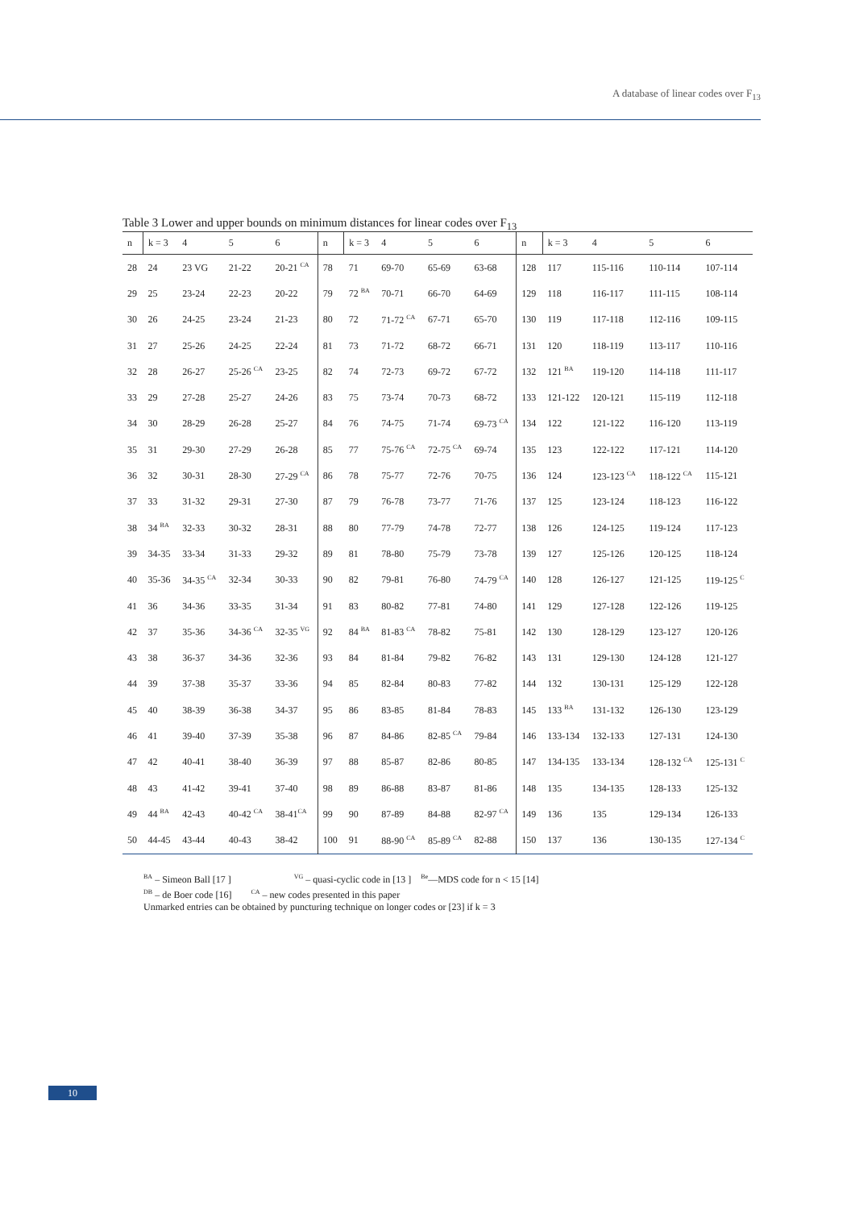A database of linear codes over F<sub>13</sub>
Table 3 Lower and upper bounds on minimum distances for linear codes over F<sub>13</sub>
| n | k = 3 | 4 | 5 | 6 | n | k = 3 | 4 | 5 | 6 | n | k = 3 | 4 | 5 | 6 |
| --- | --- | --- | --- | --- | --- | --- | --- | --- | --- | --- | --- | --- | --- | --- |
| 28 | 24 | 23 VG | 21-22 | 20-21 <sup>CA</sup> | 78 | 71 | 69-70 | 65-69 | 63-68 | 128 | 117 | 115-116 | 110-114 | 107-114 |
| 29 | 25 | 23-24 | 22-23 | 20-22 | 79 | 72 <sup>BA</sup> | 70-71 | 66-70 | 64-69 | 129 | 118 | 116-117 | 111-115 | 108-114 |
| 30 | 26 | 24-25 | 23-24 | 21-23 | 80 | 72 | 71-72 <sup>CA</sup> | 67-71 | 65-70 | 130 | 119 | 117-118 | 112-116 | 109-115 |
| 31 | 27 | 25-26 | 24-25 | 22-24 | 81 | 73 | 71-72 | 68-72 | 66-71 | 131 | 120 | 118-119 | 113-117 | 110-116 |
| 32 | 28 | 26-27 | 25-26 <sup>CA</sup> | 23-25 | 82 | 74 | 72-73 | 69-72 | 67-72 | 132 | 121 <sup>BA</sup> | 119-120 | 114-118 | 111-117 |
| 33 | 29 | 27-28 | 25-27 | 24-26 | 83 | 75 | 73-74 | 70-73 | 68-72 | 133 | 121-122 | 120-121 | 115-119 | 112-118 |
| 34 | 30 | 28-29 | 26-28 | 25-27 | 84 | 76 | 74-75 | 71-74 | 69-73 <sup>CA</sup> | 134 | 122 | 121-122 | 116-120 | 113-119 |
| 35 | 31 | 29-30 | 27-29 | 26-28 | 85 | 77 | 75-76 <sup>CA</sup> | 72-75 <sup>CA</sup> | 69-74 | 135 | 123 | 122-122 | 117-121 | 114-120 |
| 36 | 32 | 30-31 | 28-30 | 27-29 <sup>CA</sup> | 86 | 78 | 75-77 | 72-76 | 70-75 | 136 | 124 | 123-123 <sup>CA</sup> | 118-122 <sup>CA</sup> | 115-121 |
| 37 | 33 | 31-32 | 29-31 | 27-30 | 87 | 79 | 76-78 | 73-77 | 71-76 | 137 | 125 | 123-124 | 118-123 | 116-122 |
| 38 | 34 <sup>BA</sup> | 32-33 | 30-32 | 28-31 | 88 | 80 | 77-79 | 74-78 | 72-77 | 138 | 126 | 124-125 | 119-124 | 117-123 |
| 39 | 34-35 | 33-34 | 31-33 | 29-32 | 89 | 81 | 78-80 | 75-79 | 73-78 | 139 | 127 | 125-126 | 120-125 | 118-124 |
| 40 | 35-36 | 34-35 <sup>CA</sup> | 32-34 | 30-33 | 90 | 82 | 79-81 | 76-80 | 74-79 <sup>CA</sup> | 140 | 128 | 126-127 | 121-125 | 119-125 <sup>C</sup> |
| 41 | 36 | 34-36 | 33-35 | 31-34 | 91 | 83 | 80-82 | 77-81 | 74-80 | 141 | 129 | 127-128 | 122-126 | 119-125 |
| 42 | 37 | 35-36 | 34-36 <sup>CA</sup> | 32-35 <sup>VG</sup> | 92 | 84 <sup>BA</sup> | 81-83 <sup>CA</sup> | 78-82 | 75-81 | 142 | 130 | 128-129 | 123-127 | 120-126 |
| 43 | 38 | 36-37 | 34-36 | 32-36 | 93 | 84 | 81-84 | 79-82 | 76-82 | 143 | 131 | 129-130 | 124-128 | 121-127 |
| 44 | 39 | 37-38 | 35-37 | 33-36 | 94 | 85 | 82-84 | 80-83 | 77-82 | 144 | 132 | 130-131 | 125-129 | 122-128 |
| 45 | 40 | 38-39 | 36-38 | 34-37 | 95 | 86 | 83-85 | 81-84 | 78-83 | 145 | 133 <sup>BA</sup> | 131-132 | 126-130 | 123-129 |
| 46 | 41 | 39-40 | 37-39 | 35-38 | 96 | 87 | 84-86 | 82-85 <sup>CA</sup> | 79-84 | 146 | 133-134 | 132-133 | 127-131 | 124-130 |
| 47 | 42 | 40-41 | 38-40 | 36-39 | 97 | 88 | 85-87 | 82-86 | 80-85 | 147 | 134-135 | 133-134 | 128-132 <sup>CA</sup> | 125-131 <sup>C</sup> |
| 48 | 43 | 41-42 | 39-41 | 37-40 | 98 | 89 | 86-88 | 83-87 | 81-86 | 148 | 135 | 134-135 | 128-133 | 125-132 |
| 49 | 44 <sup>BA</sup> | 42-43 | 40-42 <sup>CA</sup> | 38-41<sup>CA</sup> | 99 | 90 | 87-89 | 84-88 | 82-97 <sup>CA</sup> | 149 | 136 | 135 | 129-134 | 126-133 |
| 50 | 44-45 | 43-44 | 40-43 | 38-42 | 100 | 91 | 88-90 <sup>CA</sup> | 85-89 <sup>CA</sup> | 82-88 | 150 | 137 | 136 | 130-135 | 127-134 <sup>C</sup> |
<sup>BA</sup> – Simeon Ball [17 ] <sup>VG</sup> – quasi-cyclic code in [13 ] <sup>Be</sup>—MDS code for n < 15 [14]
<sup>DB</sup> – de Boer code [16] <sup>CA</sup> – new codes presented in this paper
Unmarked entries can be obtained by puncturing technique on longer codes or [23] if k = 3
10